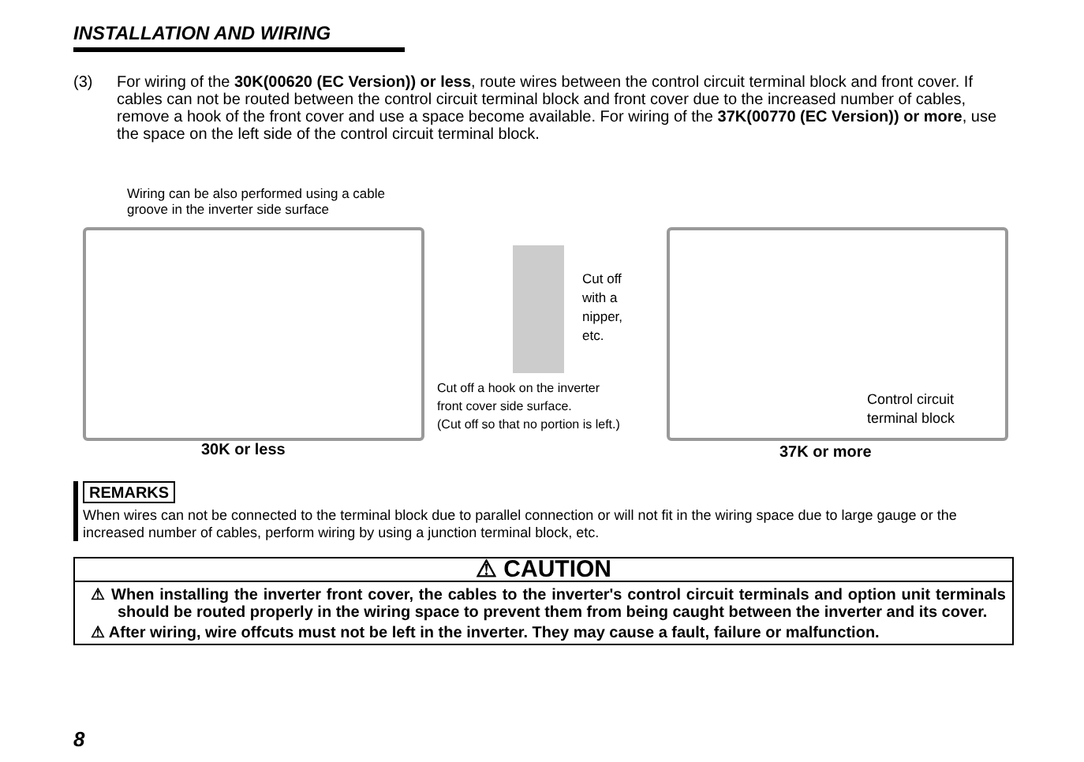INSTALLATION AND WIRING
(3) For wiring of the 30K(00620 (EC Version)) or less, route wires between the control circuit terminal block and front cover. If cables can not be routed between the control circuit terminal block and front cover due to the increased number of cables, remove a hook of the front cover and use a space become available. For wiring of the 37K(00770 (EC Version)) or more, use the space on the left side of the control circuit terminal block.
Wiring can be also performed using a cable
groove in the inverter side surface
Cut off
with a
nipper,
etc.
Cut off a hook on the inverter
front cover side surface.
(Cut off so that no portion is left.)
Control circuit
terminal block
30K or less 37K or more
REMARKS
When wires can not be connected to the terminal block due to parallel connection or will not fit in the wiring space due to large gauge or the increased number of cables, perform wiring by using a junction terminal block, etc.
⚠ CAUTION
⚠ When installing the inverter front cover, the cables to the inverter's control circuit terminals and option unit terminals should be routed properly in the wiring space to prevent them from being caught between the inverter and its cover.
⚠ After wiring, wire offcuts must not be left in the inverter. They may cause a fault, failure or malfunction.
8